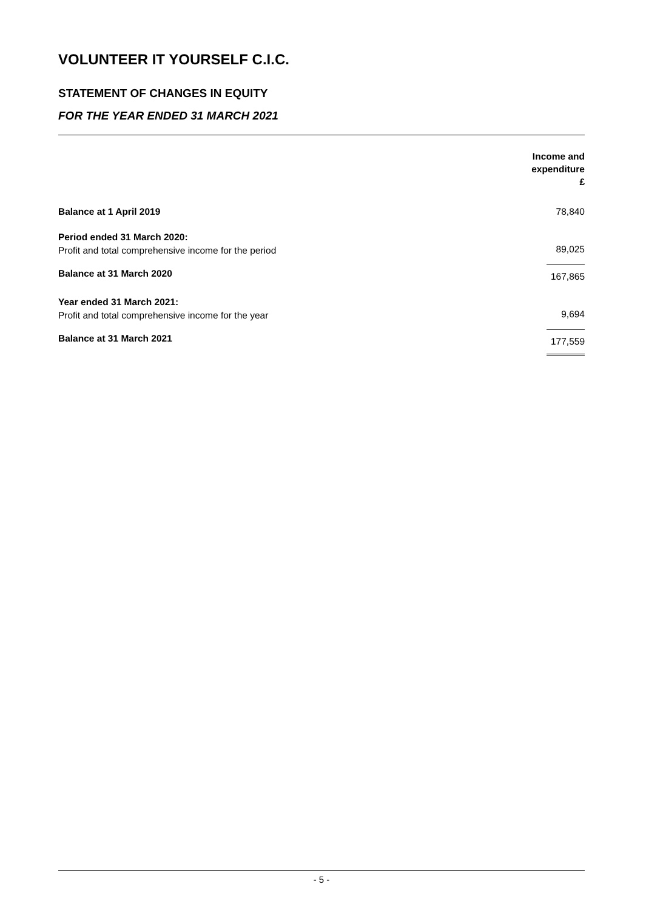VOLUNTEER IT YOURSELF C.I.C.
STATEMENT OF CHANGES IN EQUITY
FOR THE YEAR ENDED 31 MARCH 2021
| | Income and expenditure £ |
| --- | --- |
| Balance at 1 April 2019 | 78,840 |
| Period ended 31 March 2020: | |
| Profit and total comprehensive income for the period | 89,025 |
| Balance at 31 March 2020 | 167,865 |
| Year ended 31 March 2021: | |
| Profit and total comprehensive income for the year | 9,694 |
| Balance at 31 March 2021 | 177,559 |
- 5 -